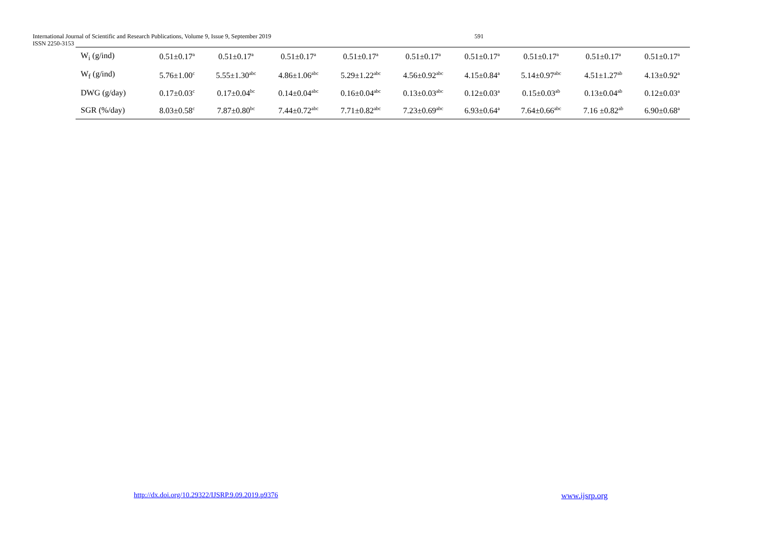International Journal of Scientific and Research Publications, Volume 9, Issue 9, September 2019
ISSN 2250-3153
591
| W<sub>i</sub> (g/ind) | 0.51±0.17<sup>a</sup> | 0.51±0.17<sup>a</sup> | 0.51±0.17<sup>a</sup> | 0.51±0.17<sup>a</sup> | 0.51±0.17<sup>a</sup> | 0.51±0.17<sup>a</sup> | 0.51±0.17<sup>a</sup> | 0.51±0.17<sup>a</sup> | 0.51±0.17<sup>a</sup> |
| W<sub>f</sub> (g/ind) | 5.76±1.00<sup>c</sup> | 5.55±1.30<sup>abc</sup> | 4.86±1.06<sup>abc</sup> | 5.29±1.22<sup>abc</sup> | 4.56±0.92<sup>abc</sup> | 4.15±0.84<sup>a</sup> | 5.14±0.97<sup>abc</sup> | 4.51±1.27<sup>ab</sup> | 4.13±0.92<sup>a</sup> |
| DWG (g/day) | 0.17±0.03<sup>c</sup> | 0.17±0.04<sup>bc</sup> | 0.14±0.04<sup>abc</sup> | 0.16±0.04<sup>abc</sup> | 0.13±0.03<sup>abc</sup> | 0.12±0.03<sup>a</sup> | 0.15±0.03<sup>ab</sup> | 0.13±0.04<sup>ab</sup> | 0.12±0.03<sup>a</sup> |
| SGR (%/day) | 8.03±0.58<sup>c</sup> | 7.87±0.80<sup>bc</sup> | 7.44±0.72<sup>abc</sup> | 7.71±0.82<sup>abc</sup> | 7.23±0.69<sup>abc</sup> | 6.93±0.64<sup>a</sup> | 7.64±0.66<sup>abc</sup> | 7.16 ±0.82<sup>ab</sup> | 6.90±0.68<sup>a</sup> |
http://dx.doi.org/10.29322/IJSRP.9.09.2019.p9376
www.ijsrp.org